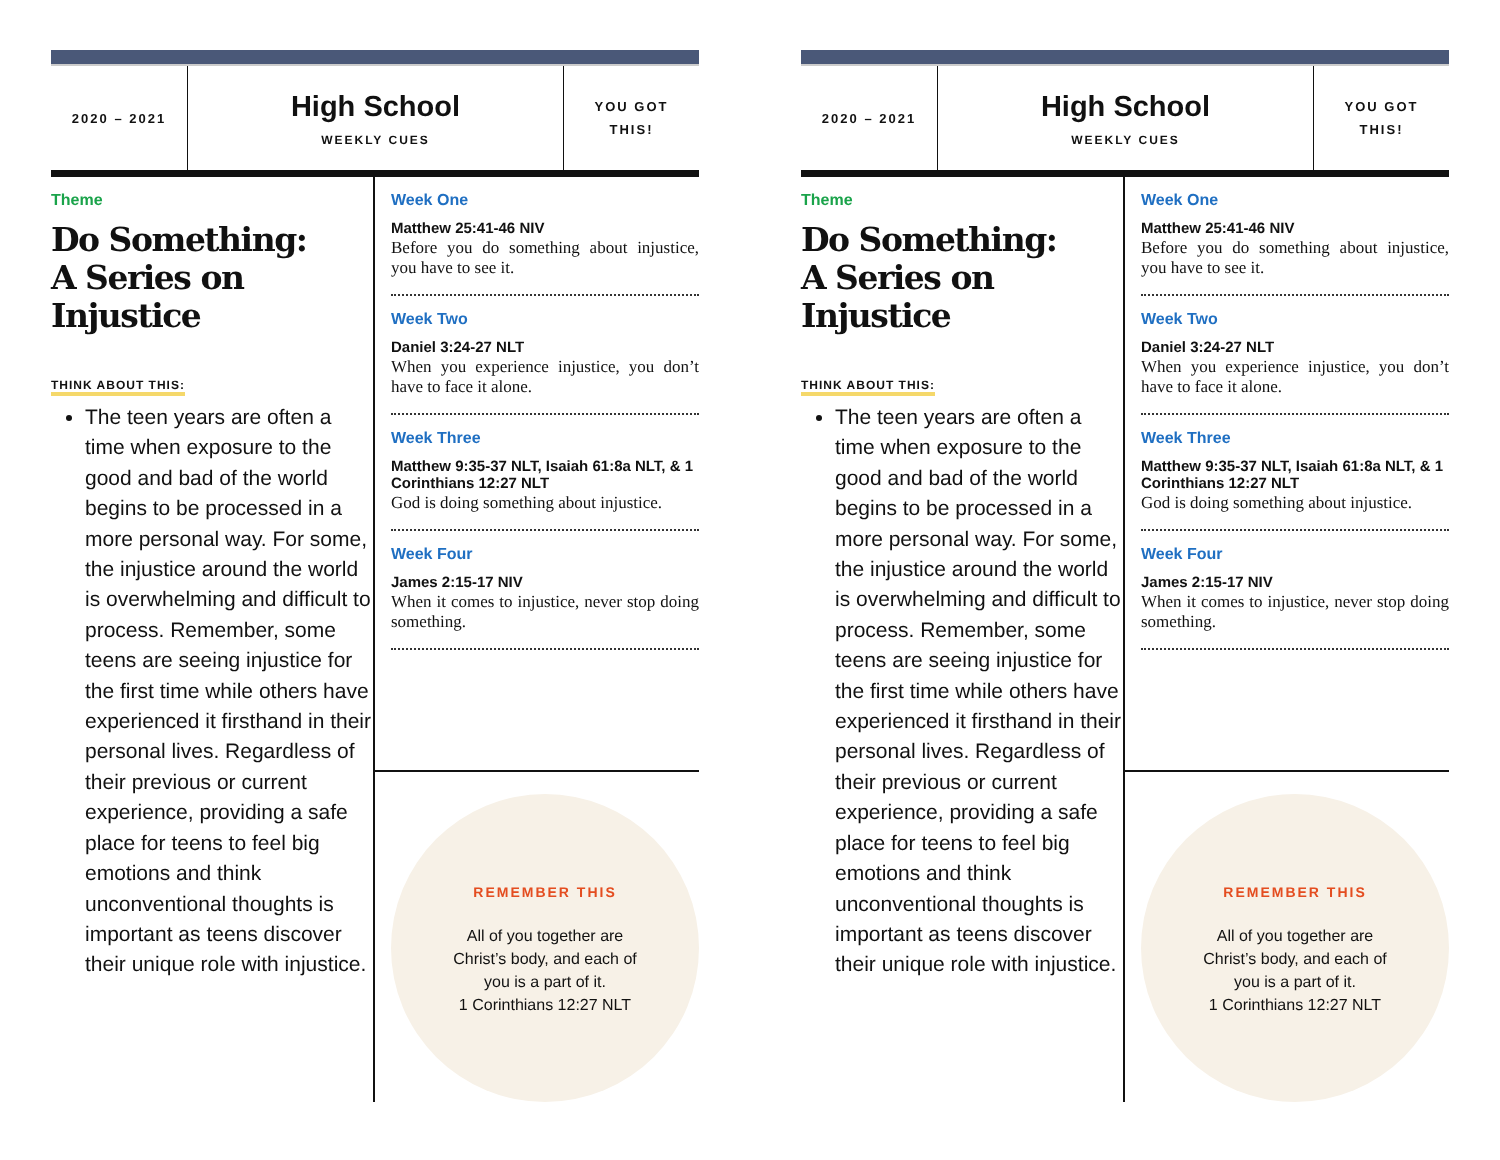2020 – 2021
High School
WEEKLY CUES
YOU GOT
THIS!
Theme
Do Something:
A Series on Injustice
THINK ABOUT THIS:
The teen years are often a time when exposure to the good and bad of the world begins to be processed in a more personal way. For some, the injustice around the world is overwhelming and difficult to process. Remember, some teens are seeing injustice for the first time while others have experienced it firsthand in their personal lives. Regardless of their previous or current experience, providing a safe place for teens to feel big emotions and think unconventional thoughts is important as teens discover their unique role with injustice.
Week One
Matthew 25:41-46 NIV
Before you do something about injustice, you have to see it.
Week Two
Daniel 3:24-27 NLT
When you experience injustice, you don’t have to face it alone.
Week Three
Matthew 9:35-37 NLT, Isaiah 61:8a NLT, & 1 Corinthians 12:27 NLT
God is doing something about injustice.
Week Four
James 2:15-17 NIV
When it comes to injustice, never stop doing something.
REMEMBER THIS
All of you together are
Christ’s body, and each of
you is a part of it.
1 Corinthians 12:27 NLT
2020 – 2021
High School
WEEKLY CUES
YOU GOT
THIS!
Theme
Do Something:
A Series on Injustice
THINK ABOUT THIS:
The teen years are often a time when exposure to the good and bad of the world begins to be processed in a more personal way. For some, the injustice around the world is overwhelming and difficult to process. Remember, some teens are seeing injustice for the first time while others have experienced it firsthand in their personal lives. Regardless of their previous or current experience, providing a safe place for teens to feel big emotions and think unconventional thoughts is important as teens discover their unique role with injustice.
Week One
Matthew 25:41-46 NIV
Before you do something about injustice, you have to see it.
Week Two
Daniel 3:24-27 NLT
When you experience injustice, you don’t have to face it alone.
Week Three
Matthew 9:35-37 NLT, Isaiah 61:8a NLT, & 1 Corinthians 12:27 NLT
God is doing something about injustice.
Week Four
James 2:15-17 NIV
When it comes to injustice, never stop doing something.
REMEMBER THIS
All of you together are
Christ’s body, and each of
you is a part of it.
1 Corinthians 12:27 NLT